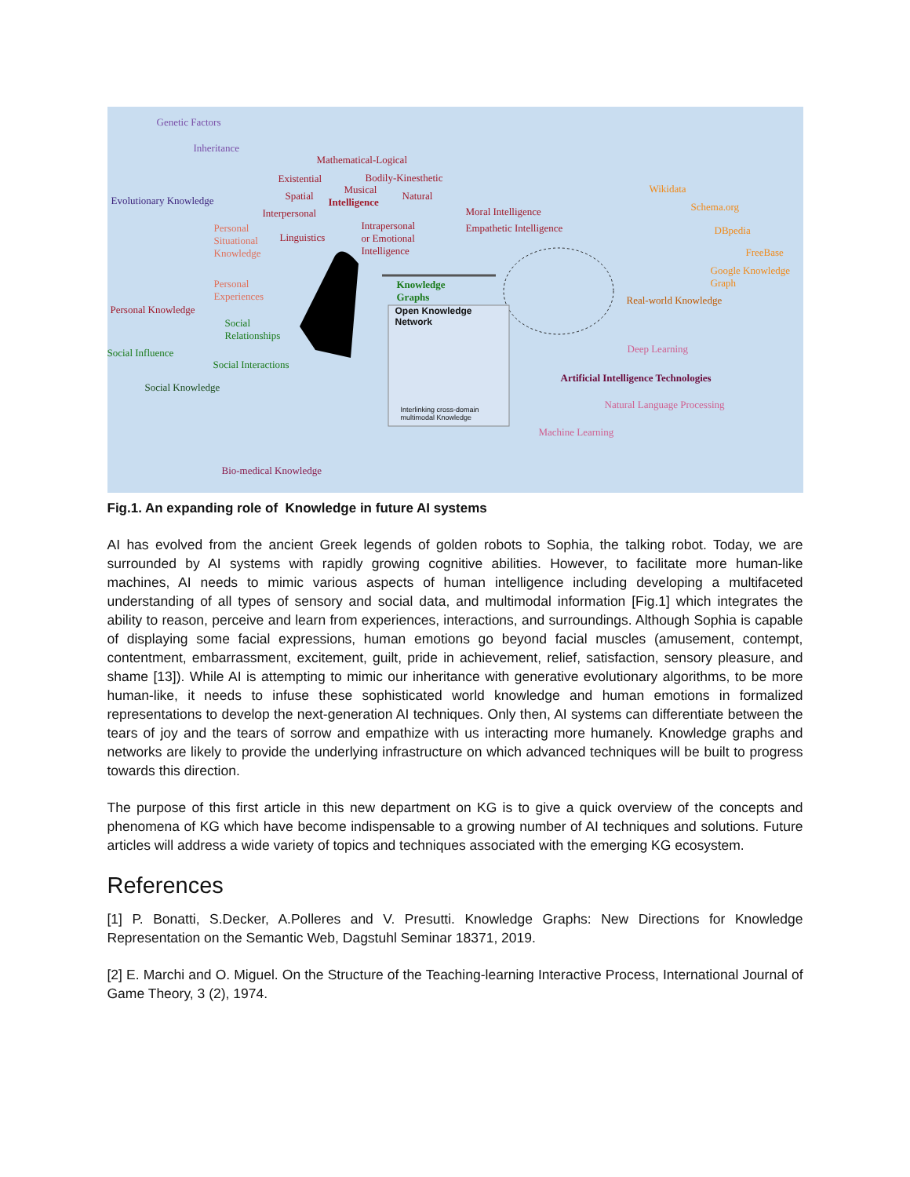Genetic Factors
Inheritance
Evolutionary Knowledge
Mathematical-Logical
Existential Bodily-Kinesthetic
Spatial
Musical
Natural
Intelligence
Interpersonal
Personal
Situational
Knowledge
Linguistics
Intrapersonal
or Emotional
Intelligence
Moral Intelligence
Empathetic Intelligence
Wikidata
Schema.org
DBpedia
FreeBase
Google Knowledge
Graph
Real-world Knowledge
Personal
Experiences
Personal Knowledge
Knowledge
Graphs
Open Knowledge
Network Social
Relationships
Social Influence
Social Interactions
Social Knowledge
Deep Learning
Artificial Intelligence Technologies
Natural Language Processing Interlinking cross-domain
multimodal Knowledge
Machine Learning
Bio-medical Knowledge
Fig.1. An expanding role of Knowledge in future AI systems
AI has evolved from the ancient Greek legends of golden robots to Sophia, the talking robot. Today, we are surrounded by AI systems with rapidly growing cognitive abilities. However, to facilitate more human-like machines, AI needs to mimic various aspects of human intelligence including developing a multifaceted understanding of all types of sensory and social data, and multimodal information [Fig.1] which integrates the ability to reason, perceive and learn from experiences, interactions, and surroundings. Although Sophia is capable of displaying some facial expressions, human emotions go beyond facial muscles (amusement, contempt, contentment, embarrassment, excitement, guilt, pride in achievement, relief, satisfaction, sensory pleasure, and shame [13]). While AI is attempting to mimic our inheritance with generative evolutionary algorithms, to be more human-like, it needs to infuse these sophisticated world knowledge and human emotions in formalized representations to develop the next-generation AI techniques. Only then, AI systems can differentiate between the tears of joy and the tears of sorrow and empathize with us interacting more humanely. Knowledge graphs and networks are likely to provide the underlying infrastructure on which advanced techniques will be built to progress towards this direction.
The purpose of this first article in this new department on KG is to give a quick overview of the concepts and phenomena of KG which have become indispensable to a growing number of AI techniques and solutions. Future articles will address a wide variety of topics and techniques associated with the emerging KG ecosystem.
References
[1] P. Bonatti, S.Decker, A.Polleres and V. Presutti. Knowledge Graphs: New Directions for Knowledge Representation on the Semantic Web, Dagstuhl Seminar 18371, 2019.
[2] E. Marchi and O. Miguel. On the Structure of the Teaching-learning Interactive Process, International Journal of Game Theory, 3 (2), 1974.